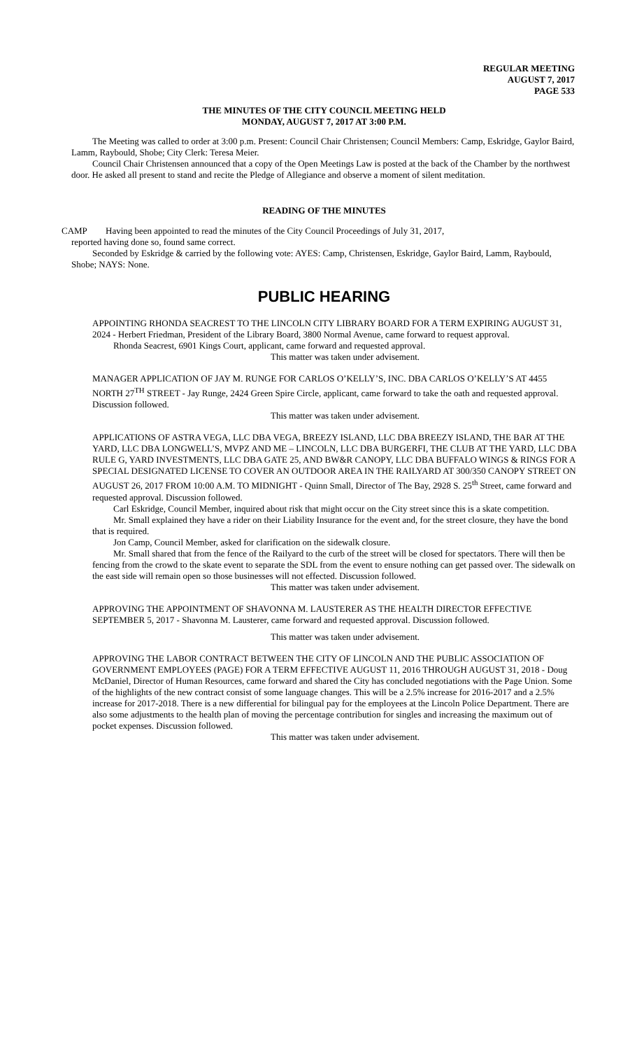REGULAR MEETING
AUGUST 7, 2017
PAGE 533
THE MINUTES OF THE CITY COUNCIL MEETING HELD
MONDAY, AUGUST 7, 2017 AT 3:00 P.M.
The Meeting was called to order at 3:00 p.m. Present: Council Chair Christensen; Council Members: Camp, Eskridge, Gaylor Baird, Lamm, Raybould, Shobe; City Clerk: Teresa Meier.
Council Chair Christensen announced that a copy of the Open Meetings Law is posted at the back of the Chamber by the northwest door. He asked all present to stand and recite the Pledge of Allegiance and observe a moment of silent meditation.
READING OF THE MINUTES
CAMP Having been appointed to read the minutes of the City Council Proceedings of July 31, 2017,
reported having done so, found same correct.
Seconded by Eskridge & carried by the following vote: AYES: Camp, Christensen, Eskridge, Gaylor Baird, Lamm, Raybould, Shobe; NAYS: None.
PUBLIC HEARING
APPOINTING RHONDA SEACREST TO THE LINCOLN CITY LIBRARY BOARD FOR A TERM EXPIRING AUGUST 31, 2024 - Herbert Friedman, President of the Library Board, 3800 Normal Avenue, came forward to request approval.
Rhonda Seacrest, 6901 Kings Court, applicant, came forward and requested approval.
This matter was taken under advisement.
MANAGER APPLICATION OF JAY M. RUNGE FOR CARLOS O’KELLY’S, INC. DBA CARLOS O’KELLY’S AT 4455 NORTH 27<sup>TH</sup> STREET - Jay Runge, 2424 Green Spire Circle, applicant, came forward to take the oath and requested approval. Discussion followed.
This matter was taken under advisement.
APPLICATIONS OF ASTRA VEGA, LLC DBA VEGA, BREEZY ISLAND, LLC DBA BREEZY ISLAND, THE BAR AT THE YARD, LLC DBA LONGWELL’S, MVPZ AND ME – LINCOLN, LLC DBA BURGERFI, THE CLUB AT THE YARD, LLC DBA RULE G, YARD INVESTMENTS, LLC DBA GATE 25, AND BW&R CANOPY, LLC DBA BUFFALO WINGS & RINGS FOR A SPECIAL DESIGNATED LICENSE TO COVER AN OUTDOOR AREA IN THE RAILYARD AT 300/350 CANOPY STREET ON AUGUST 26, 2017 FROM 10:00 A.M. TO MIDNIGHT - Quinn Small, Director of The Bay, 2928 S. 25<sup>th</sup> Street, came forward and requested approval. Discussion followed.
Carl Eskridge, Council Member, inquired about risk that might occur on the City street since this is a skate competition.
Mr. Small explained they have a rider on their Liability Insurance for the event and, for the street closure, they have the bond that is required.
Jon Camp, Council Member, asked for clarification on the sidewalk closure.
Mr. Small shared that from the fence of the Railyard to the curb of the street will be closed for spectators. There will then be fencing from the crowd to the skate event to separate the SDL from the event to ensure nothing can get passed over. The sidewalk on the east side will remain open so those businesses will not effected. Discussion followed.
This matter was taken under advisement.
APPROVING THE APPOINTMENT OF SHAVONNA M. LAUSTERER AS THE HEALTH DIRECTOR EFFECTIVE SEPTEMBER 5, 2017 - Shavonna M. Lausterer, came forward and requested approval. Discussion followed.
This matter was taken under advisement.
APPROVING THE LABOR CONTRACT BETWEEN THE CITY OF LINCOLN AND THE PUBLIC ASSOCIATION OF GOVERNMENT EMPLOYEES (PAGE) FOR A TERM EFFECTIVE AUGUST 11, 2016 THROUGH AUGUST 31, 2018 - Doug McDaniel, Director of Human Resources, came forward and shared the City has concluded negotiations with the Page Union. Some of the highlights of the new contract consist of some language changes. This will be a 2.5% increase for 2016-2017 and a 2.5% increase for 2017-2018. There is a new differential for bilingual pay for the employees at the Lincoln Police Department. There are also some adjustments to the health plan of moving the percentage contribution for singles and increasing the maximum out of pocket expenses. Discussion followed.
This matter was taken under advisement.